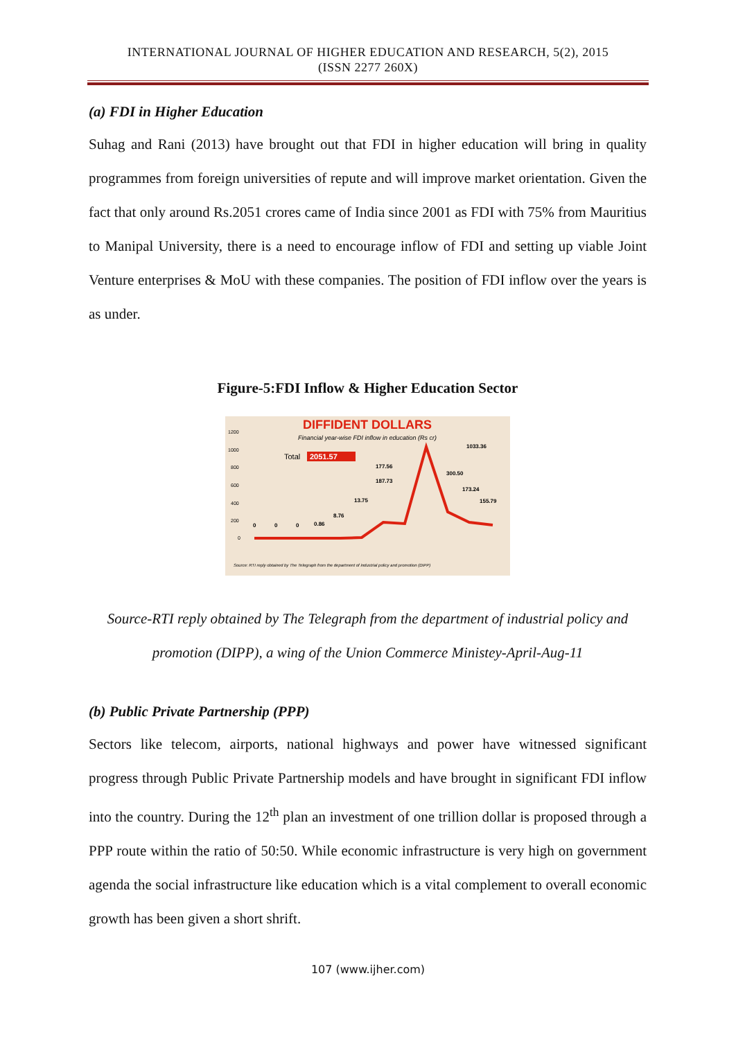INTERNATIONAL JOURNAL OF HIGHER EDUCATION AND RESEARCH, 5(2), 2015
(ISSN 2277 260X)
(a) FDI in Higher Education
Suhag and Rani (2013) have brought out that FDI in higher education will bring in quality programmes from foreign universities of repute and will improve market orientation. Given the fact that only around Rs.2051 crores came of India since 2001 as FDI with 75% from Mauritius to Manipal University, there is a need to encourage inflow of FDI and setting up viable Joint Venture enterprises & MoU with these companies. The position of FDI inflow over the years is as under.
Figure-5:FDI Inflow & Higher Education Sector
DIFFIDENT DOLLARS
Financial year-wise FDI inflow in education (Rs cr)
Total
2051.57
1200
1000
800
600
400
200
0
0
0
0
0.86
8.76
13.75
187.73
177.56
1033.36
300.50
173.24
155.79
Source: RTI reply obtained by The Telegraph from the department of industrial policy and promotion (DIPP)
Source-RTI reply obtained by The Telegraph from the department of industrial policy and promotion (DIPP), a wing of the Union Commerce Ministey-April-Aug-11
(b) Public Private Partnership (PPP)
Sectors like telecom, airports, national highways and power have witnessed significant progress through Public Private Partnership models and have brought in significant FDI inflow into the country. During the 12<sup>th</sup> plan an investment of one trillion dollar is proposed through a PPP route within the ratio of 50:50. While economic infrastructure is very high on government agenda the social infrastructure like education which is a vital complement to overall economic growth has been given a short shrift.
107 (www.ijher.com)